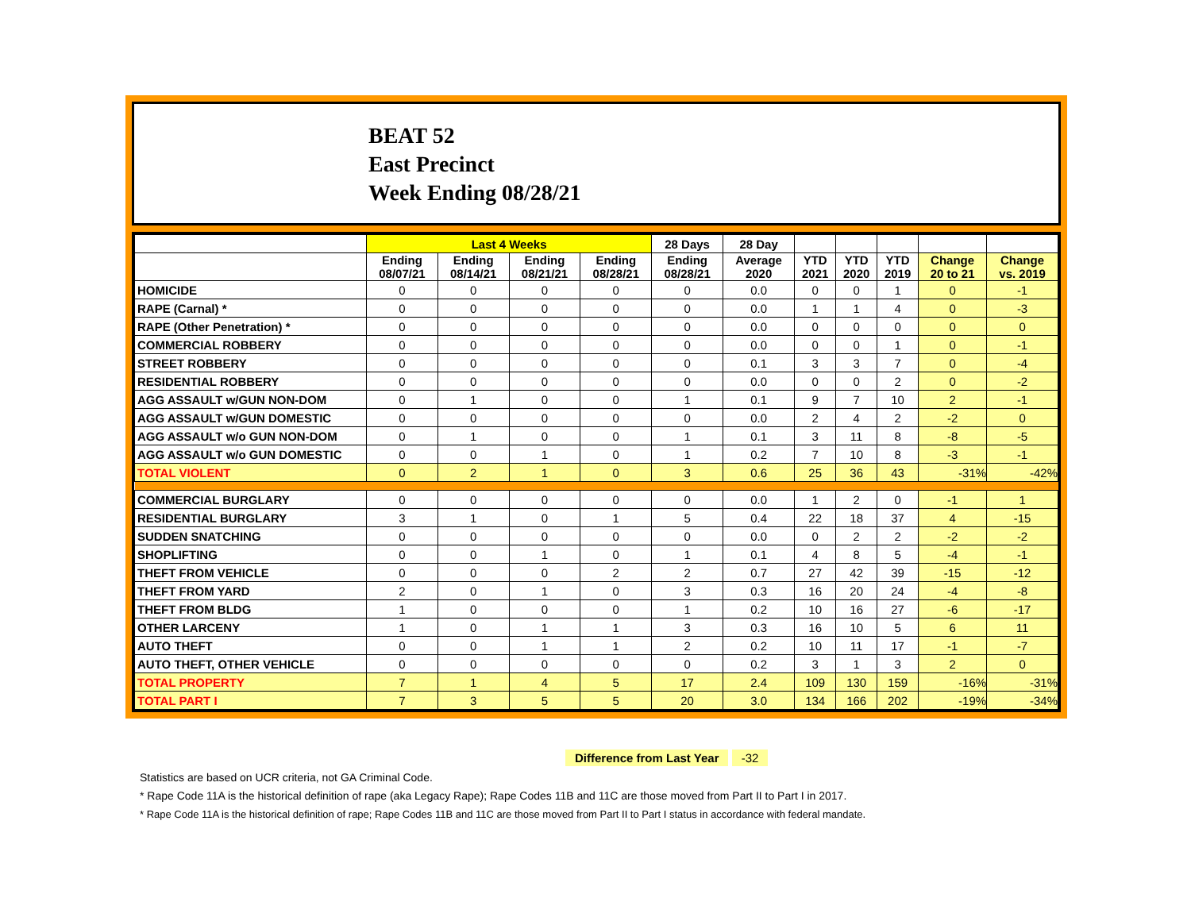BEAT 52
East Precinct
Week Ending 08/28/21
| | Last 4 Weeks | | | | 28 Days | 28 Day | | | | | |
| --- | --- | --- | --- | --- | --- | --- | --- | --- | --- | --- | --- |
| | Ending 08/07/21 | Ending 08/14/21 | Ending 08/21/21 | Ending 08/28/21 | Ending 08/28/21 | Average 2020 | YTD 2021 | YTD 2020 | YTD 2019 | Change 20 to 21 | Change vs. 2019 |
| HOMICIDE | 0 | 0 | 0 | 0 | 0 | 0.0 | 0 | 0 | 1 | 0 | -1 |
| RAPE (Carnal) * | 0 | 0 | 0 | 0 | 0 | 0.0 | 1 | 1 | 4 | 0 | -3 |
| RAPE (Other Penetration) * | 0 | 0 | 0 | 0 | 0 | 0.0 | 0 | 0 | 0 | 0 | 0 |
| COMMERCIAL ROBBERY | 0 | 0 | 0 | 0 | 0 | 0.0 | 0 | 0 | 1 | 0 | -1 |
| STREET ROBBERY | 0 | 0 | 0 | 0 | 0 | 0.1 | 3 | 3 | 7 | 0 | -4 |
| RESIDENTIAL ROBBERY | 0 | 0 | 0 | 0 | 0 | 0.0 | 0 | 0 | 2 | 0 | -2 |
| AGG ASSAULT w/GUN NON-DOM | 0 | 1 | 0 | 0 | 1 | 0.1 | 9 | 7 | 10 | 2 | -1 |
| AGG ASSAULT w/GUN DOMESTIC | 0 | 0 | 0 | 0 | 0 | 0.0 | 2 | 4 | 2 | -2 | 0 |
| AGG ASSAULT w/o GUN NON-DOM | 0 | 1 | 0 | 0 | 1 | 0.1 | 3 | 11 | 8 | -8 | -5 |
| AGG ASSAULT w/o GUN DOMESTIC | 0 | 0 | 1 | 0 | 1 | 0.2 | 7 | 10 | 8 | -3 | -1 |
| TOTAL VIOLENT | 0 | 2 | 1 | 0 | 3 | 0.6 | 25 | 36 | 43 | -31% | -42% |
| COMMERCIAL BURGLARY | 0 | 0 | 0 | 0 | 0 | 0.0 | 1 | 2 | 0 | -1 | 1 |
| RESIDENTIAL BURGLARY | 3 | 1 | 0 | 1 | 5 | 0.4 | 22 | 18 | 37 | 4 | -15 |
| SUDDEN SNATCHING | 0 | 0 | 0 | 0 | 0 | 0.0 | 0 | 2 | 2 | -2 | -2 |
| SHOPLIFTING | 0 | 0 | 1 | 0 | 1 | 0.1 | 4 | 8 | 5 | -4 | -1 |
| THEFT FROM VEHICLE | 0 | 0 | 0 | 2 | 2 | 0.7 | 27 | 42 | 39 | -15 | -12 |
| THEFT FROM YARD | 2 | 0 | 1 | 0 | 3 | 0.3 | 16 | 20 | 24 | -4 | -8 |
| THEFT FROM BLDG | 1 | 0 | 0 | 0 | 1 | 0.2 | 10 | 16 | 27 | -6 | -17 |
| OTHER LARCENY | 1 | 0 | 1 | 1 | 3 | 0.3 | 16 | 10 | 5 | 6 | 11 |
| AUTO THEFT | 0 | 0 | 1 | 1 | 2 | 0.2 | 10 | 11 | 17 | -1 | -7 |
| AUTO THEFT, OTHER VEHICLE | 0 | 0 | 0 | 0 | 0 | 0.2 | 3 | 1 | 3 | 2 | 0 |
| TOTAL PROPERTY | 7 | 1 | 4 | 5 | 17 | 2.4 | 109 | 130 | 159 | -16% | -31% |
| TOTAL PART I | 7 | 3 | 5 | 5 | 20 | 3.0 | 134 | 166 | 202 | -19% | -34% |
Difference from Last Year -32
Statistics are based on UCR criteria, not GA Criminal Code.
* Rape Code 11A is the historical definition of rape (aka Legacy Rape); Rape Codes 11B and 11C are those moved from Part II to Part I in 2017.
* Rape Code 11A is the historical definition of rape; Rape Codes 11B and 11C are those moved from Part II to Part I status in accordance with federal mandate.